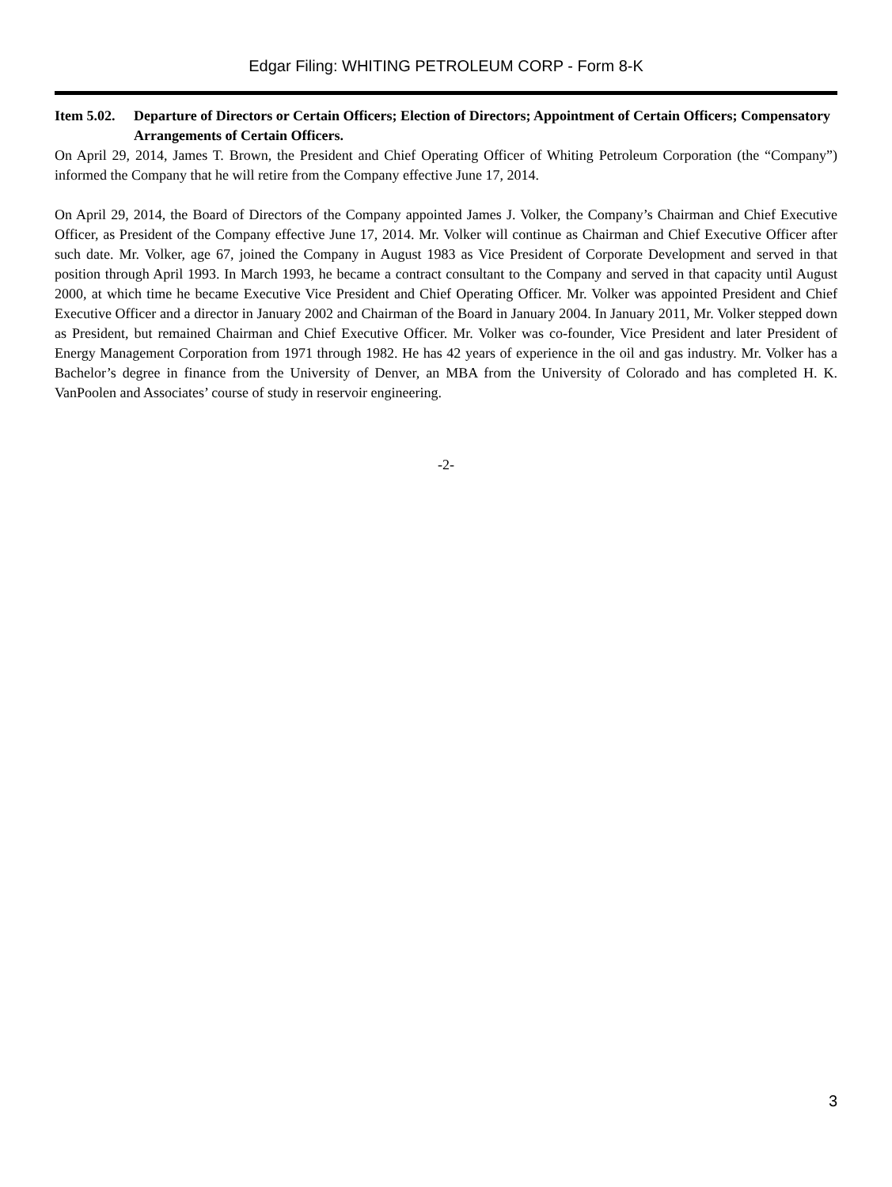Edgar Filing: WHITING PETROLEUM CORP - Form 8-K
Item 5.02. Departure of Directors or Certain Officers; Election of Directors; Appointment of Certain Officers; Compensatory Arrangements of Certain Officers.
On April 29, 2014, James T. Brown, the President and Chief Operating Officer of Whiting Petroleum Corporation (the “Company”) informed the Company that he will retire from the Company effective June 17, 2014.
On April 29, 2014, the Board of Directors of the Company appointed James J. Volker, the Company’s Chairman and Chief Executive Officer, as President of the Company effective June 17, 2014. Mr. Volker will continue as Chairman and Chief Executive Officer after such date. Mr. Volker, age 67, joined the Company in August 1983 as Vice President of Corporate Development and served in that position through April 1993. In March 1993, he became a contract consultant to the Company and served in that capacity until August 2000, at which time he became Executive Vice President and Chief Operating Officer. Mr. Volker was appointed President and Chief Executive Officer and a director in January 2002 and Chairman of the Board in January 2004. In January 2011, Mr. Volker stepped down as President, but remained Chairman and Chief Executive Officer. Mr. Volker was co-founder, Vice President and later President of Energy Management Corporation from 1971 through 1982. He has 42 years of experience in the oil and gas industry. Mr. Volker has a Bachelor’s degree in finance from the University of Denver, an MBA from the University of Colorado and has completed H. K. VanPoolen and Associates’ course of study in reservoir engineering.
-2-
3